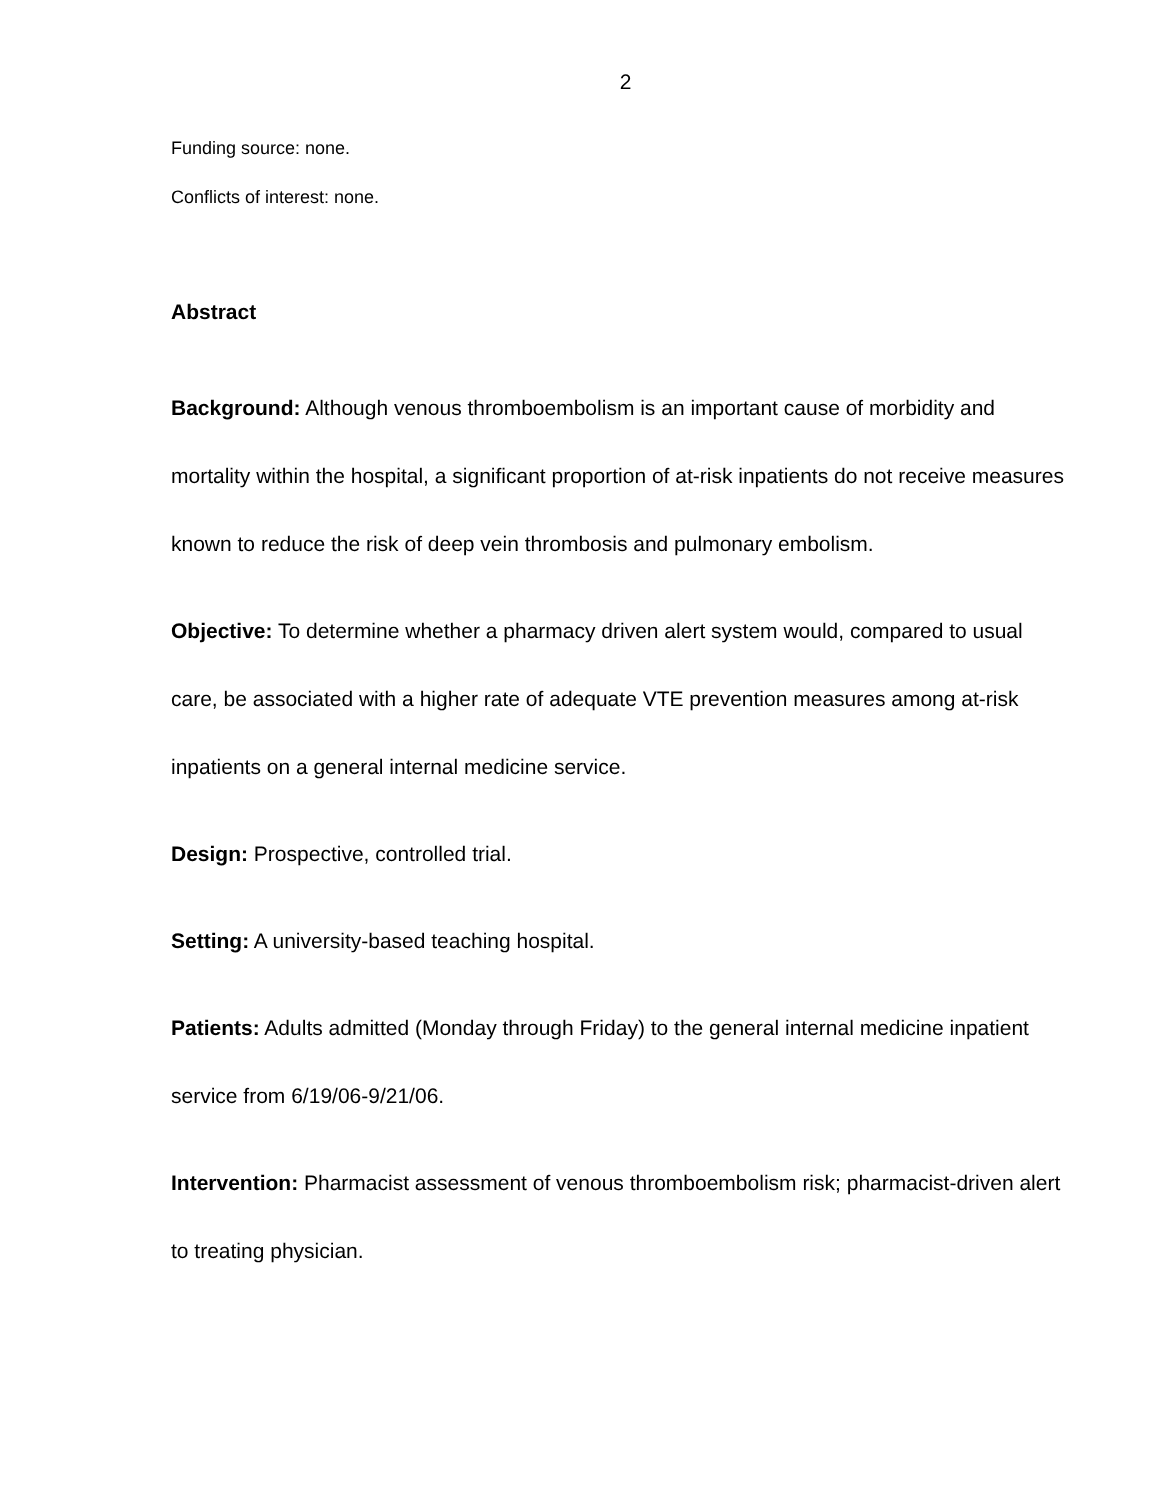2
Funding source: none.
Conflicts of interest: none.
Abstract
Background: Although venous thromboembolism is an important cause of morbidity and mortality within the hospital, a significant proportion of at-risk inpatients do not receive measures known to reduce the risk of deep vein thrombosis and pulmonary embolism.
Objective: To determine whether a pharmacy driven alert system would, compared to usual care, be associated with a higher rate of adequate VTE prevention measures among at-risk inpatients on a general internal medicine service.
Design: Prospective, controlled trial.
Setting: A university-based teaching hospital.
Patients: Adults admitted (Monday through Friday) to the general internal medicine inpatient service from 6/19/06-9/21/06.
Intervention: Pharmacist assessment of venous thromboembolism risk; pharmacist-driven alert to treating physician.